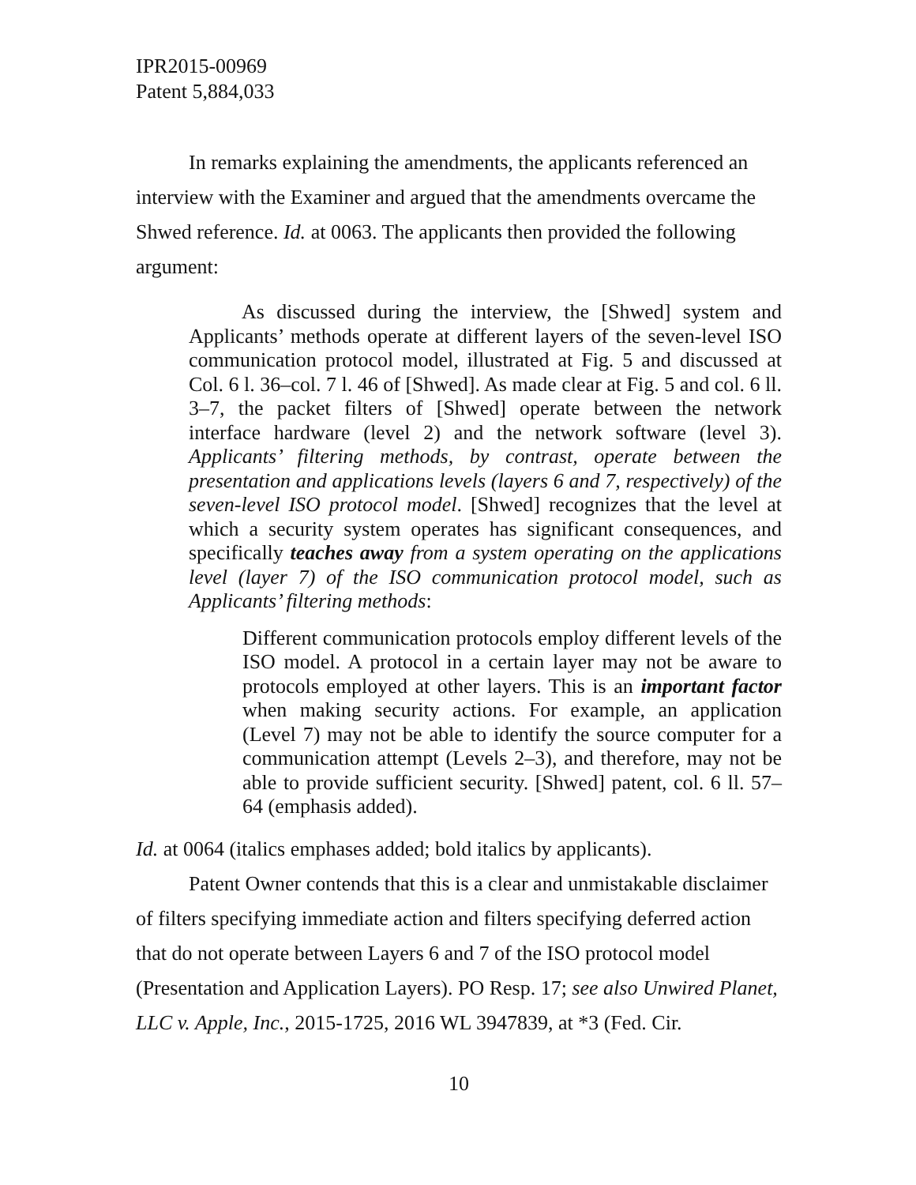IPR2015-00969
Patent 5,884,033
In remarks explaining the amendments, the applicants referenced an interview with the Examiner and argued that the amendments overcame the Shwed reference. Id. at 0063. The applicants then provided the following argument:
As discussed during the interview, the [Shwed] system and Applicants’ methods operate at different layers of the seven-level ISO communication protocol model, illustrated at Fig. 5 and discussed at Col. 6 l. 36–col. 7 l. 46 of [Shwed]. As made clear at Fig. 5 and col. 6 ll. 3–7, the packet filters of [Shwed] operate between the network interface hardware (level 2) and the network software (level 3). Applicants’ filtering methods, by contrast, operate between the presentation and applications levels (layers 6 and 7, respectively) of the seven-level ISO protocol model. [Shwed] recognizes that the level at which a security system operates has significant consequences, and specifically teaches away from a system operating on the applications level (layer 7) of the ISO communication protocol model, such as Applicants’ filtering methods:
Different communication protocols employ different levels of the ISO model. A protocol in a certain layer may not be aware to protocols employed at other layers. This is an important factor when making security actions. For example, an application (Level 7) may not be able to identify the source computer for a communication attempt (Levels 2–3), and therefore, may not be able to provide sufficient security. [Shwed] patent, col. 6 ll. 57–64 (emphasis added).
Id. at 0064 (italics emphases added; bold italics by applicants).
Patent Owner contends that this is a clear and unmistakable disclaimer of filters specifying immediate action and filters specifying deferred action that do not operate between Layers 6 and 7 of the ISO protocol model (Presentation and Application Layers). PO Resp. 17; see also Unwired Planet, LLC v. Apple, Inc., 2015-1725, 2016 WL 3947839, at *3 (Fed. Cir.
10